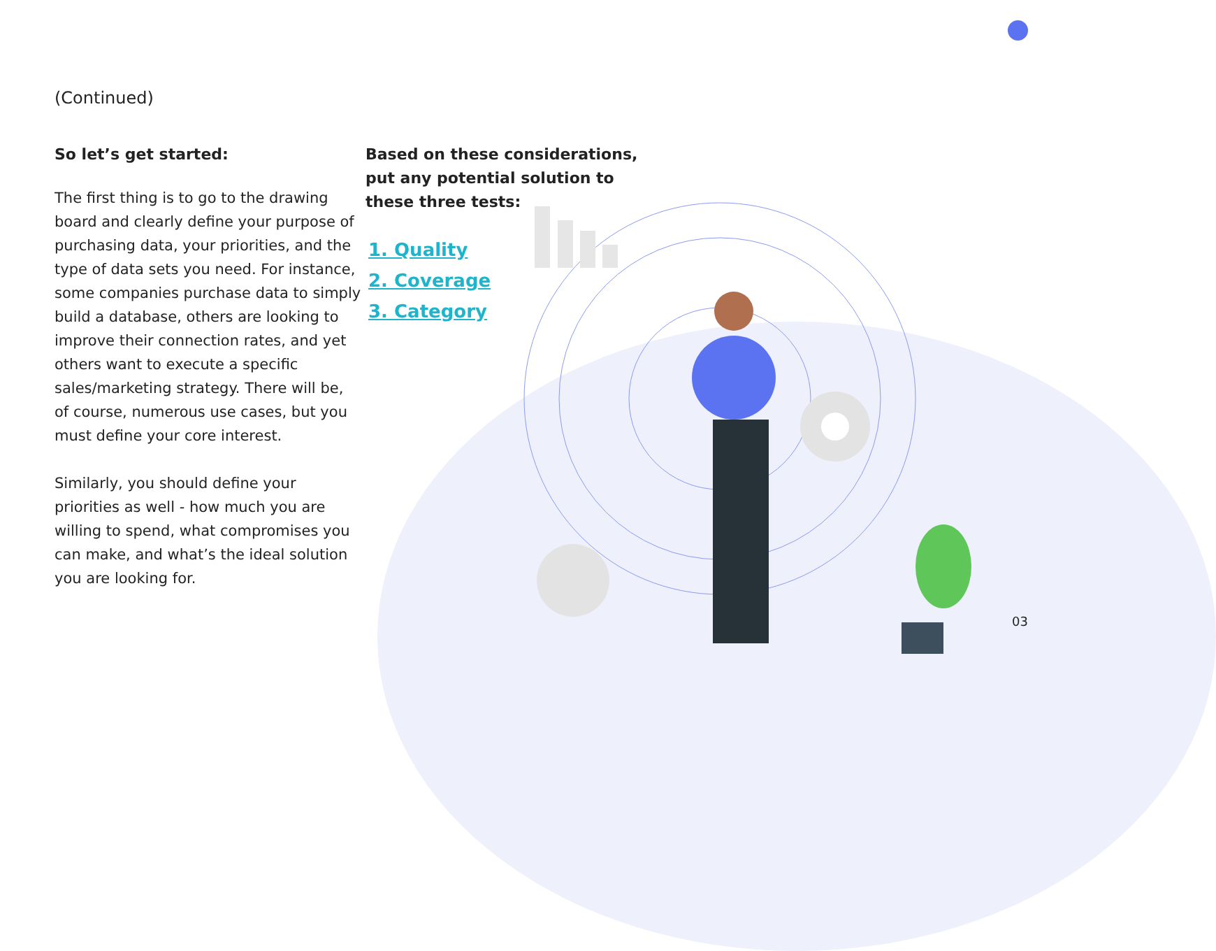(Continued)
So let’s get started:
The first thing is to go to the drawing board and clearly define your purpose of purchasing data, your priorities, and the type of data sets you need. For instance, some companies purchase data to simply build a database, others are looking to improve their connection rates, and yet others want to execute a specific sales/marketing strategy. There will be, of course, numerous use cases, but you must define your core interest.
Similarly, you should define your priorities as well - how much you are willing to spend, what compromises you can make, and what’s the ideal solution you are looking for.
Based on these considerations, put any potential solution to these three tests:
1. Quality
2. Coverage
3. Category
03